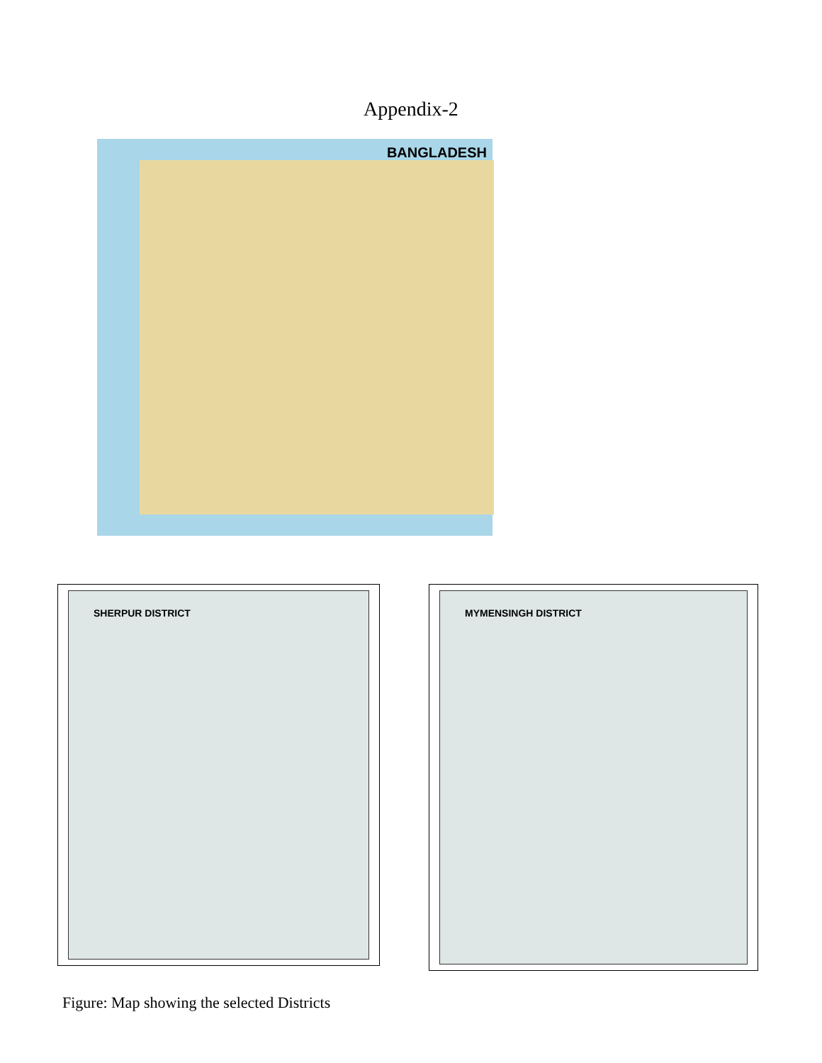Appendix-2
BANGLADESH
SHERPUR DISTRICT MYMENSINGH DISTRICT
Figure: Map showing the selected Districts